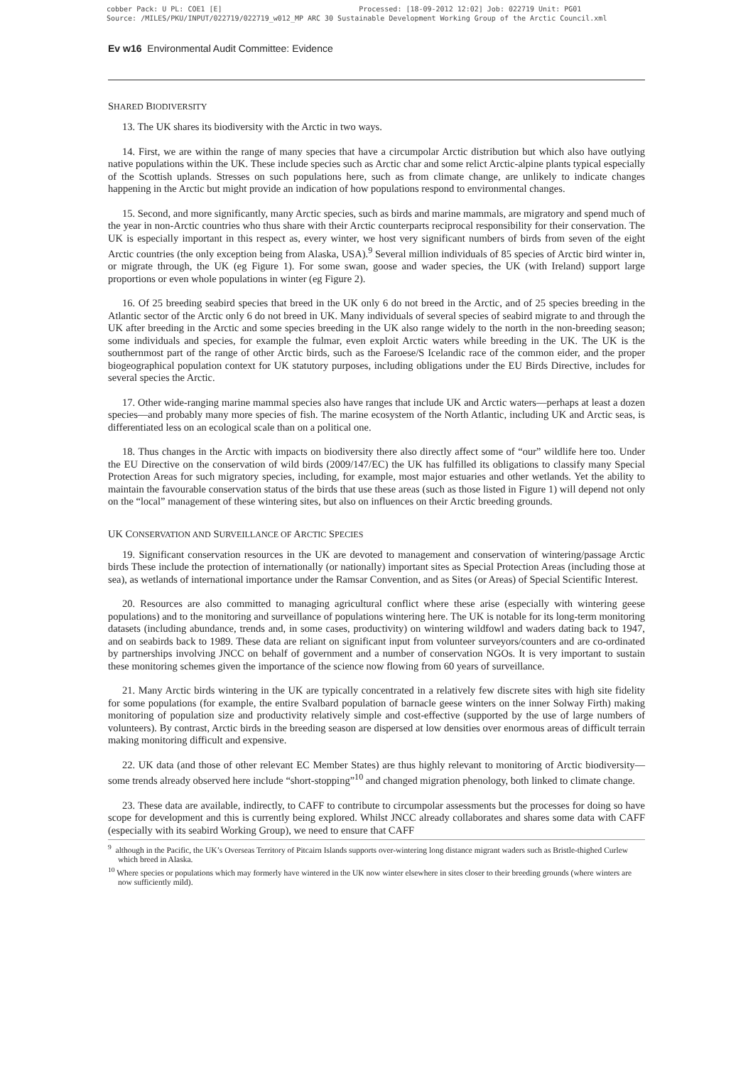cobber Pack: U PL: COE1 [E] Processed: [18-09-2012 12:02] Job: 022719 Unit: PG01
Source: /MILES/PKU/INPUT/022719/022719_w012_MP ARC 30 Sustainable Development Working Group of the Arctic Council.xml
Ev w16 Environmental Audit Committee: Evidence
SHARED BIODIVERSITY
13. The UK shares its biodiversity with the Arctic in two ways.
14. First, we are within the range of many species that have a circumpolar Arctic distribution but which also have outlying native populations within the UK. These include species such as Arctic char and some relict Arctic-alpine plants typical especially of the Scottish uplands. Stresses on such populations here, such as from climate change, are unlikely to indicate changes happening in the Arctic but might provide an indication of how populations respond to environmental changes.
15. Second, and more significantly, many Arctic species, such as birds and marine mammals, are migratory and spend much of the year in non-Arctic countries who thus share with their Arctic counterparts reciprocal responsibility for their conservation. The UK is especially important in this respect as, every winter, we host very significant numbers of birds from seven of the eight Arctic countries (the only exception being from Alaska, USA).<sup>9</sup> Several million individuals of 85 species of Arctic bird winter in, or migrate through, the UK (eg Figure 1). For some swan, goose and wader species, the UK (with Ireland) support large proportions or even whole populations in winter (eg Figure 2).
16. Of 25 breeding seabird species that breed in the UK only 6 do not breed in the Arctic, and of 25 species breeding in the Atlantic sector of the Arctic only 6 do not breed in UK. Many individuals of several species of seabird migrate to and through the UK after breeding in the Arctic and some species breeding in the UK also range widely to the north in the non-breeding season; some individuals and species, for example the fulmar, even exploit Arctic waters while breeding in the UK. The UK is the southernmost part of the range of other Arctic birds, such as the Faroese/S Icelandic race of the common eider, and the proper biogeographical population context for UK statutory purposes, including obligations under the EU Birds Directive, includes for several species the Arctic.
17. Other wide-ranging marine mammal species also have ranges that include UK and Arctic waters—perhaps at least a dozen species—and probably many more species of fish. The marine ecosystem of the North Atlantic, including UK and Arctic seas, is differentiated less on an ecological scale than on a political one.
18. Thus changes in the Arctic with impacts on biodiversity there also directly affect some of “our” wildlife here too. Under the EU Directive on the conservation of wild birds (2009/147/EC) the UK has fulfilled its obligations to classify many Special Protection Areas for such migratory species, including, for example, most major estuaries and other wetlands. Yet the ability to maintain the favourable conservation status of the birds that use these areas (such as those listed in Figure 1) will depend not only on the “local” management of these wintering sites, but also on influences on their Arctic breeding grounds.
UK CONSERVATION AND SURVEILLANCE OF ARCTIC SPECIES
19. Significant conservation resources in the UK are devoted to management and conservation of wintering/passage Arctic birds These include the protection of internationally (or nationally) important sites as Special Protection Areas (including those at sea), as wetlands of international importance under the Ramsar Convention, and as Sites (or Areas) of Special Scientific Interest.
20. Resources are also committed to managing agricultural conflict where these arise (especially with wintering geese populations) and to the monitoring and surveillance of populations wintering here. The UK is notable for its long-term monitoring datasets (including abundance, trends and, in some cases, productivity) on wintering wildfowl and waders dating back to 1947, and on seabirds back to 1989. These data are reliant on significant input from volunteer surveyors/counters and are co-ordinated by partnerships involving JNCC on behalf of government and a number of conservation NGOs. It is very important to sustain these monitoring schemes given the importance of the science now flowing from 60 years of surveillance.
21. Many Arctic birds wintering in the UK are typically concentrated in a relatively few discrete sites with high site fidelity for some populations (for example, the entire Svalbard population of barnacle geese winters on the inner Solway Firth) making monitoring of population size and productivity relatively simple and cost-effective (supported by the use of large numbers of volunteers). By contrast, Arctic birds in the breeding season are dispersed at low densities over enormous areas of difficult terrain making monitoring difficult and expensive.
22. UK data (and those of other relevant EC Member States) are thus highly relevant to monitoring of Arctic biodiversity—some trends already observed here include “short-stopping”<sup>10</sup> and changed migration phenology, both linked to climate change.
23. These data are available, indirectly, to CAFF to contribute to circumpolar assessments but the processes for doing so have scope for development and this is currently being explored. Whilst JNCC already collaborates and shares some data with CAFF (especially with its seabird Working Group), we need to ensure that CAFF
<sup>9</sup> although in the Pacific, the UK’s Overseas Territory of Pitcairn Islands supports over-wintering long distance migrant waders such as Bristle-thighed Curlew which breed in Alaska.
<sup>10</sup> Where species or populations which may formerly have wintered in the UK now winter elsewhere in sites closer to their breeding grounds (where winters are now sufficiently mild).